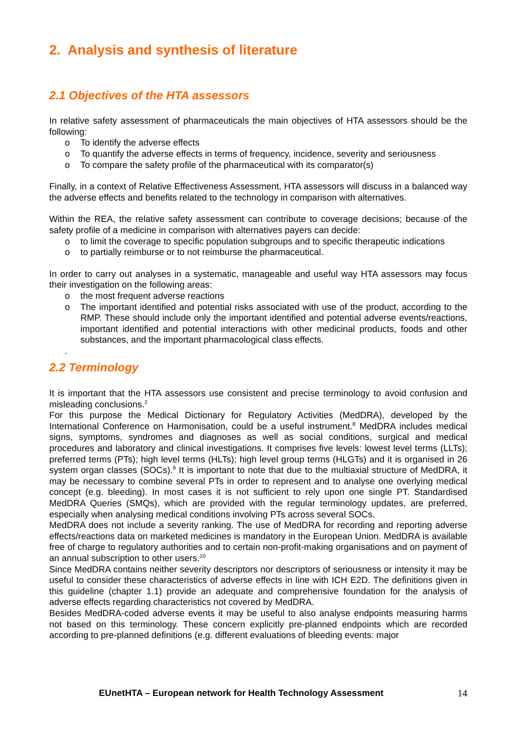2. Analysis and synthesis of literature
2.1 Objectives of the HTA assessors
In relative safety assessment of pharmaceuticals the main objectives of HTA assessors should be the following:
o To identify the adverse effects
o To quantify the adverse effects in terms of frequency, incidence, severity and seriousness
o To compare the safety profile of the pharmaceutical with its comparator(s)
Finally, in a context of Relative Effectiveness Assessment, HTA assessors will discuss in a balanced way the adverse effects and benefits related to the technology in comparison with alternatives.
Within the REA, the relative safety assessment can contribute to coverage decisions; because of the safety profile of a medicine in comparison with alternatives payers can decide:
o to limit the coverage to specific population subgroups and to specific therapeutic indications
o to partially reimburse or to not reimburse the pharmaceutical.
In order to carry out analyses in a systematic, manageable and useful way HTA assessors may focus their investigation on the following areas:
o the most frequent adverse reactions
o The important identified and potential risks associated with use of the product, according to the RMP. These should include only the important identified and potential adverse events/reactions, important identified and potential interactions with other medicinal products, foods and other substances, and the important pharmacological class effects.
.
2.2 Terminology
It is important that the HTA assessors use consistent and precise terminology to avoid confusion and misleading conclusions.<sup>2</sup>
For this purpose the Medical Dictionary for Regulatory Activities (MedDRA), developed by the International Conference on Harmonisation, could be a useful instrument.<sup>8</sup> MedDRA includes medical signs, symptoms, syndromes and diagnoses as well as social conditions, surgical and medical procedures and laboratory and clinical investigations. It comprises five levels: lowest level terms (LLTs); preferred terms (PTs); high level terms (HLTs); high level group terms (HLGTs) and it is organised in 26 system organ classes (SOCs).<sup>9</sup> It is important to note that due to the multiaxial structure of MedDRA, it may be necessary to combine several PTs in order to represent and to analyse one overlying medical concept (e.g. bleeding). In most cases it is not sufficient to rely upon one single PT. Standardised MedDRA Queries (SMQs), which are provided with the regular terminology updates, are preferred, especially when analysing medical conditions involving PTs across several SOCs.
MedDRA does not include a severity ranking. The use of MedDRA for recording and reporting adverse effects/reactions data on marketed medicines is mandatory in the European Union. MedDRA is available free of charge to regulatory authorities and to certain non-profit-making organisations and on payment of an annual subscription to other users.<sup>10</sup>
Since MedDRA contains neither severity descriptors nor descriptors of seriousness or intensity it may be useful to consider these characteristics of adverse effects in line with ICH E2D. The definitions given in this guideline (chapter 1.1) provide an adequate and comprehensive foundation for the analysis of adverse effects regarding characteristics not covered by MedDRA.
Besides MedDRA-coded adverse events it may be useful to also analyse endpoints measuring harms not based on this terminology. These concern explicitly pre-planned endpoints which are recorded according to pre-planned definitions (e.g. different evaluations of bleeding events: major
EUnetHTA – European network for Health Technology Assessment 14